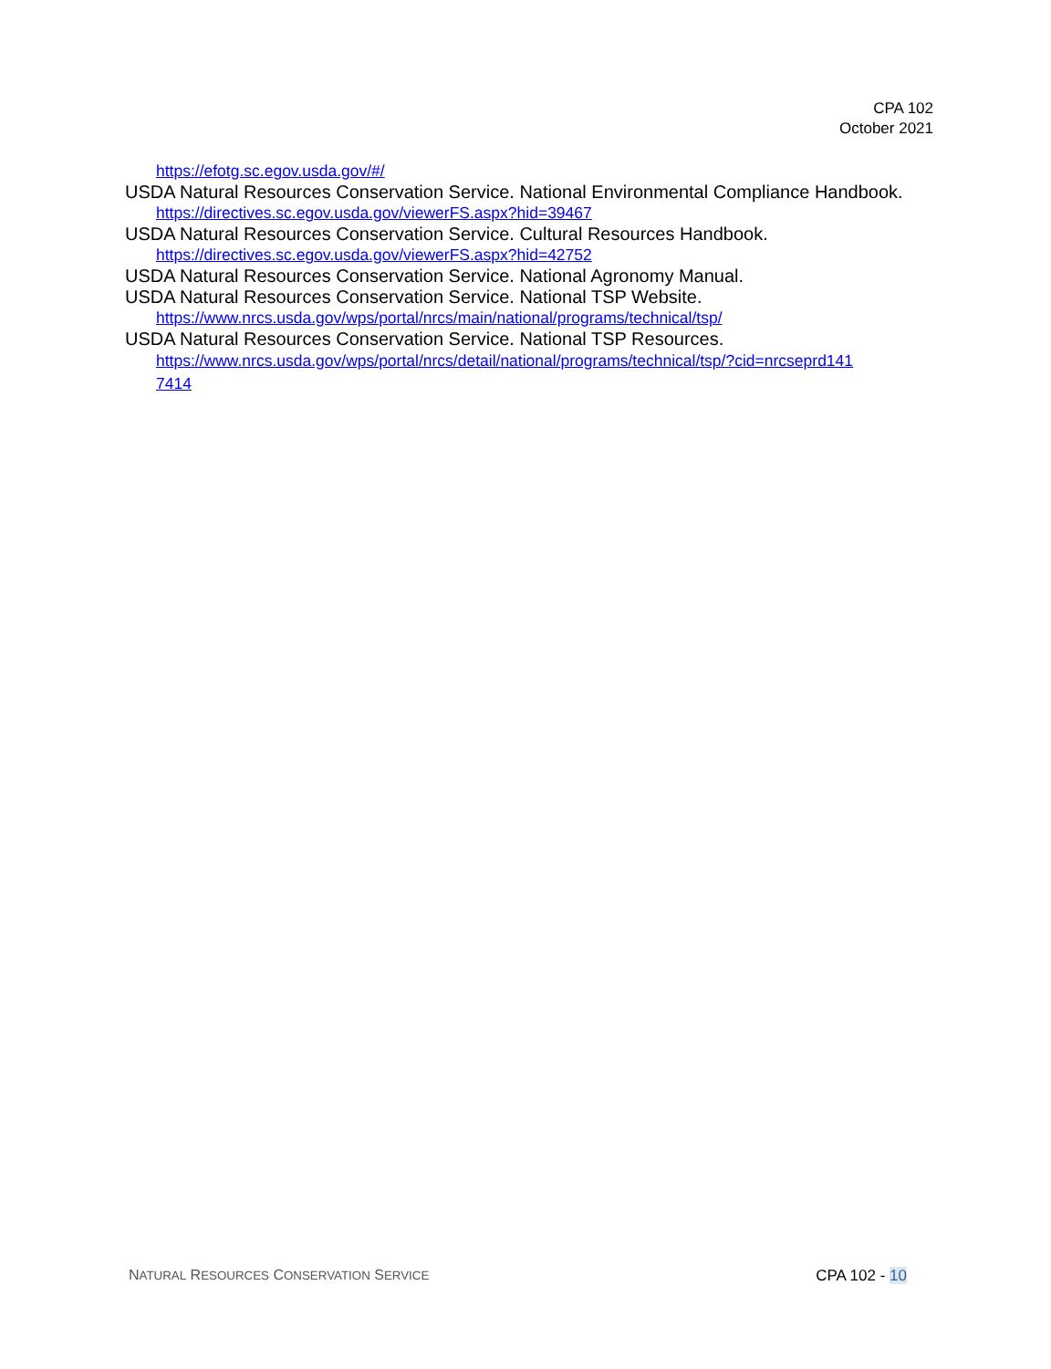CPA 102
October 2021
https://efotg.sc.egov.usda.gov/#/
USDA Natural Resources Conservation Service. National Environmental Compliance Handbook.
https://directives.sc.egov.usda.gov/viewerFS.aspx?hid=39467
USDA Natural Resources Conservation Service. Cultural Resources Handbook.
https://directives.sc.egov.usda.gov/viewerFS.aspx?hid=42752
USDA Natural Resources Conservation Service. National Agronomy Manual.
USDA Natural Resources Conservation Service. National TSP Website.
https://www.nrcs.usda.gov/wps/portal/nrcs/main/national/programs/technical/tsp/
USDA Natural Resources Conservation Service. National TSP Resources.
https://www.nrcs.usda.gov/wps/portal/nrcs/detail/national/programs/technical/tsp/?cid=nrcseprd141
7414
NATURAL RESOURCES CONSERVATION SERVICE CPA 102 - 10